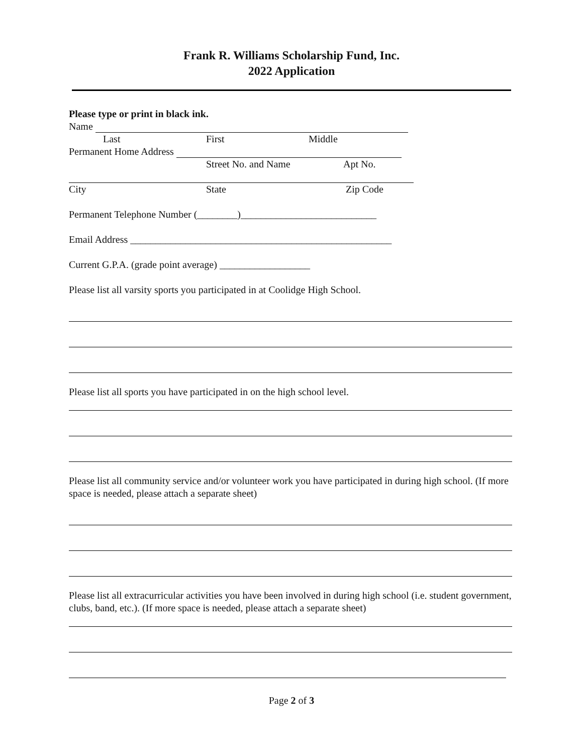Frank R. Williams Scholarship Fund, Inc.
2022 Application
Please type or print in black ink.
Name
Last First Middle
Permanent Home Address
Street No. and Name Apt No.
City State Zip Code
Permanent Telephone Number (________)___________________________
Email Address ____________________________________________________
Current G.P.A. (grade point average) __________________
Please list all varsity sports you participated in at Coolidge High School.
Please list all sports you have participated in on the high school level.
Please list all community service and/or volunteer work you have participated in during high school. (If more space is needed, please attach a separate sheet)
Please list all extracurricular activities you have been involved in during high school (i.e. student government, clubs, band, etc.). (If more space is needed, please attach a separate sheet)
Page 2 of 3